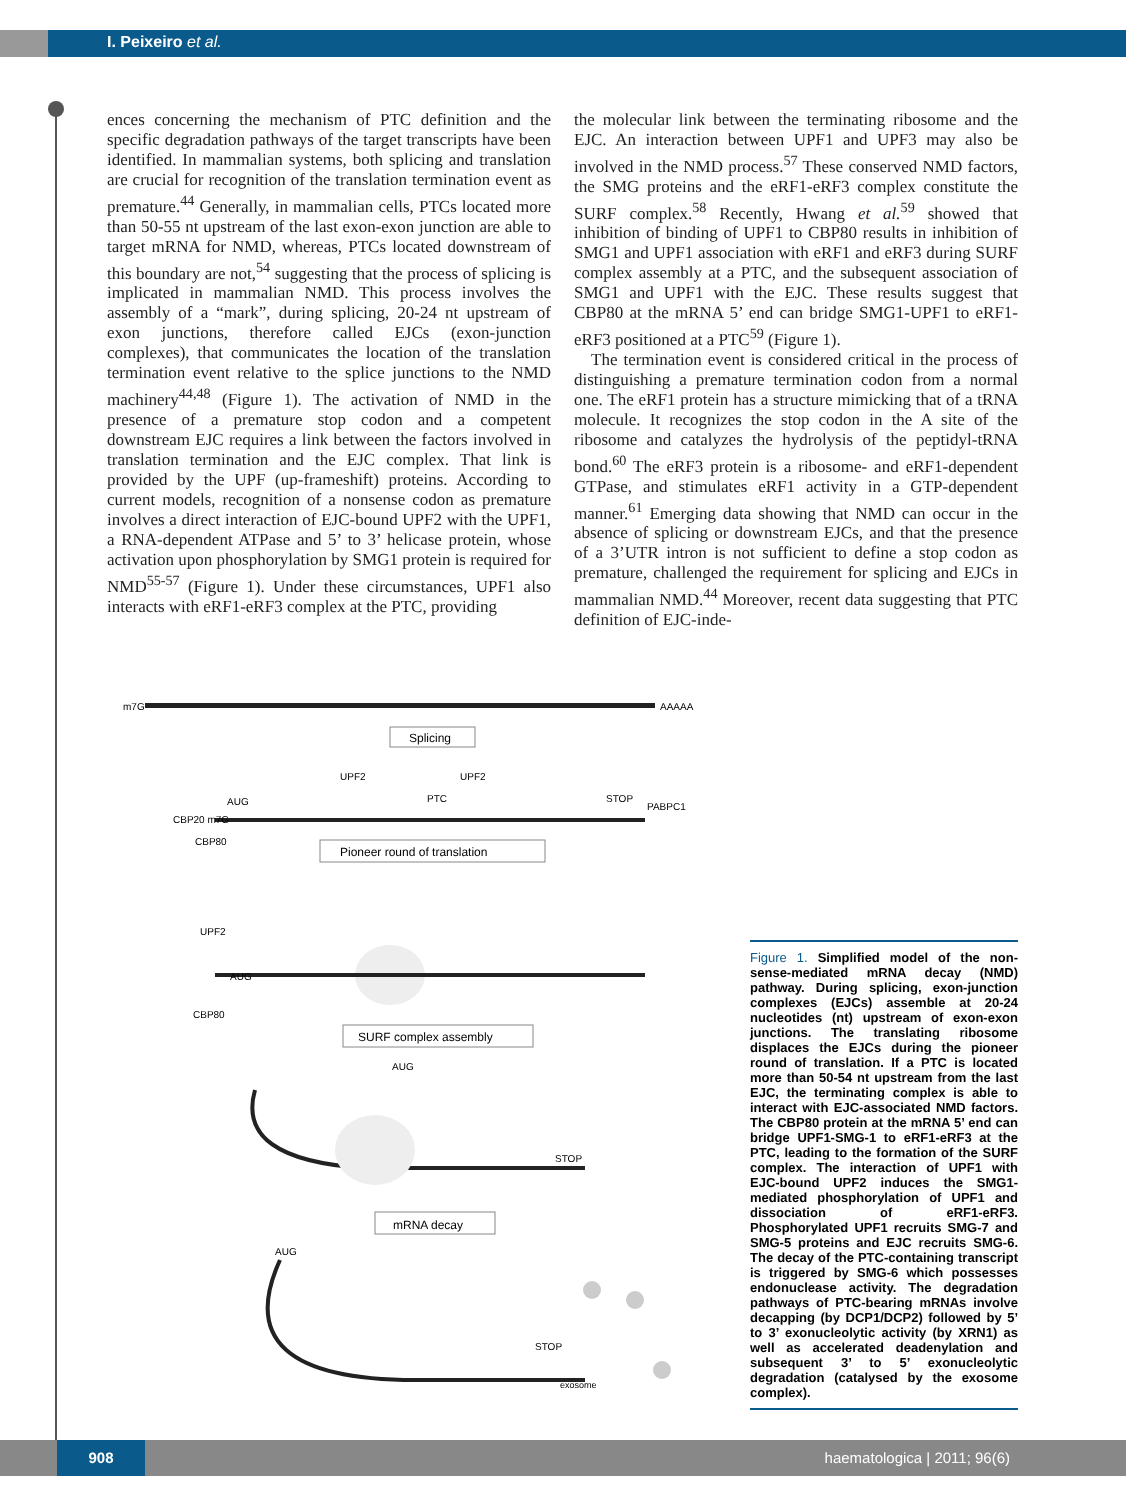I. Peixeiro et al.
ences concerning the mechanism of PTC definition and the specific degradation pathways of the target transcripts have been identified. In mammalian systems, both splicing and translation are crucial for recognition of the translation termination event as premature.<sup>44</sup> Generally, in mammalian cells, PTCs located more than 50-55 nt upstream of the last exon-exon junction are able to target mRNA for NMD, whereas, PTCs located downstream of this boundary are not,<sup>54</sup> suggesting that the process of splicing is implicated in mammalian NMD. This process involves the assembly of a “mark”, during splicing, 20-24 nt upstream of exon junctions, therefore called EJCs (exon-junction complexes), that communicates the location of the translation termination event relative to the splice junctions to the NMD machinery<sup>44,48</sup> (Figure 1). The activation of NMD in the presence of a premature stop codon and a competent downstream EJC requires a link between the factors involved in translation termination and the EJC complex. That link is provided by the UPF (up-frameshift) proteins. According to current models, recognition of a nonsense codon as premature involves a direct interaction of EJC-bound UPF2 with the UPF1, a RNA-dependent ATPase and 5’ to 3’ helicase protein, whose activation upon phosphorylation by SMG1 protein is required for NMD<sup>55-57</sup> (Figure 1). Under these circumstances, UPF1 also interacts with eRF1-eRF3 complex at the PTC, providing
the molecular link between the terminating ribosome and the EJC. An interaction between UPF1 and UPF3 may also be involved in the NMD process.<sup>57</sup> These conserved NMD factors, the SMG proteins and the eRF1-eRF3 complex constitute the SURF complex.<sup>58</sup> Recently, Hwang et al.<sup>59</sup> showed that inhibition of binding of UPF1 to CBP80 results in inhibition of SMG1 and UPF1 association with eRF1 and eRF3 during SURF complex assembly at a PTC, and the subsequent association of SMG1 and UPF1 with the EJC. These results suggest that CBP80 at the mRNA 5’ end can bridge SMG1-UPF1 to eRF1-eRF3 positioned at a PTC<sup>59</sup> (Figure 1).
The termination event is considered critical in the process of distinguishing a premature termination codon from a normal one. The eRF1 protein has a structure mimicking that of a tRNA molecule. It recognizes the stop codon in the A site of the ribosome and catalyzes the hydrolysis of the peptidyl-tRNA bond.<sup>60</sup> The eRF3 protein is a ribosome- and eRF1-dependent GTPase, and stimulates eRF1 activity in a GTP-dependent manner.<sup>61</sup> Emerging data showing that NMD can occur in the absence of splicing or downstream EJCs, and that the presence of a 3’UTR intron is not sufficient to define a stop codon as premature, challenged the requirement for splicing and EJCs in mammalian NMD.<sup>44</sup> Moreover, recent data suggesting that PTC definition of EJC-inde-
m7G
AAAAA
Splicing
AUG
CBP20 m7G
CBP80
UPF2
UPF2
PTC
STOP
PABPC1
Pioneer round of translation
AUG
CBP80
UPF2
SURF complex assembly
AUG
STOP
mRNA decay
STOP
exosome
AUG
Figure 1. Simplified model of the non-sense-mediated mRNA decay (NMD) pathway. During splicing, exon-junction complexes (EJCs) assemble at 20-24 nucleotides (nt) upstream of exon-exon junctions. The translating ribosome displaces the EJCs during the pioneer round of translation. If a PTC is located more than 50-54 nt upstream from the last EJC, the terminating complex is able to interact with EJC-associated NMD factors. The CBP80 protein at the mRNA 5’ end can bridge UPF1-SMG-1 to eRF1-eRF3 at the PTC, leading to the formation of the SURF complex. The interaction of UPF1 with EJC-bound UPF2 induces the SMG1-mediated phosphorylation of UPF1 and dissociation of eRF1-eRF3. Phosphorylated UPF1 recruits SMG-7 and SMG-5 proteins and EJC recruits SMG-6. The decay of the PTC-containing transcript is triggered by SMG-6 which possesses endonuclease activity. The degradation pathways of PTC-bearing mRNAs involve decapping (by DCP1/DCP2) followed by 5’ to 3’ exonucleolytic activity (by XRN1) as well as accelerated deadenylation and subsequent 3’ to 5’ exonucleolytic degradation (catalysed by the exosome complex).
908 haematologica | 2011; 96(6)